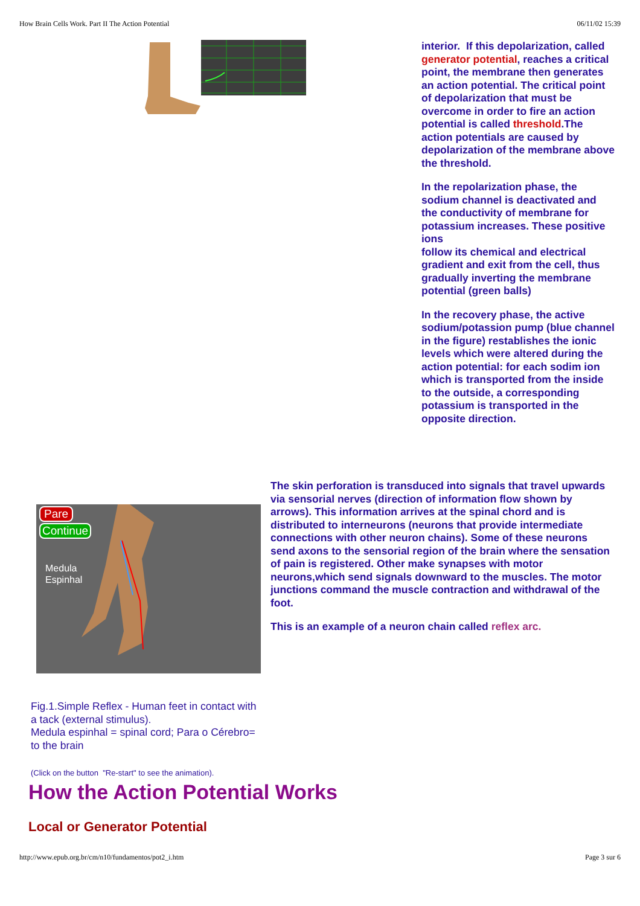How Brain Cells Work. Part II The Action Potential 06/11/02 15:39
interior. If this depolarization, called generator potential, reaches a critical point, the membrane then generates an action potential. The critical point of depolarization that must be overcome in order to fire an action potential is called threshold.The action potentials are caused by depolarization of the membrane above the threshold.
In the repolarization phase, the sodium channel is deactivated and the conductivity of membrane for potassium increases. These positive ions
follow its chemical and electrical gradient and exit from the cell, thus gradually inverting the membrane potential (green balls)
In the recovery phase, the active sodium/potassion pump (blue channel in the figure) restablishes the ionic levels which were altered during the action potential: for each sodim ion which is transported from the inside to the outside, a corresponding potassium is transported in the opposite direction.
Pare
Continue
Medula
Espinhal
The skin perforation is transduced into signals that travel upwards via sensorial nerves (direction of information flow shown by arrows). This information arrives at the spinal chord and is distributed to interneurons (neurons that provide intermediate connections with other neuron chains). Some of these neurons send axons to the sensorial region of the brain where the sensation of pain is registered. Other make synapses with motor neurons,which send signals downward to the muscles. The motor junctions command the muscle contraction and withdrawal of the foot.
This is an example of a neuron chain called reflex arc.
Fig.1.Simple Reflex - Human feet in contact with a tack (external stimulus).
Medula espinhal = spinal cord; Para o Cérebro= to the brain
(Click on the button "Re-start" to see the animation).
How the Action Potential Works
Local or Generator Potential
http://www.epub.org.br/cm/n10/fundamentos/pot2_i.htm Page 3 sur 6